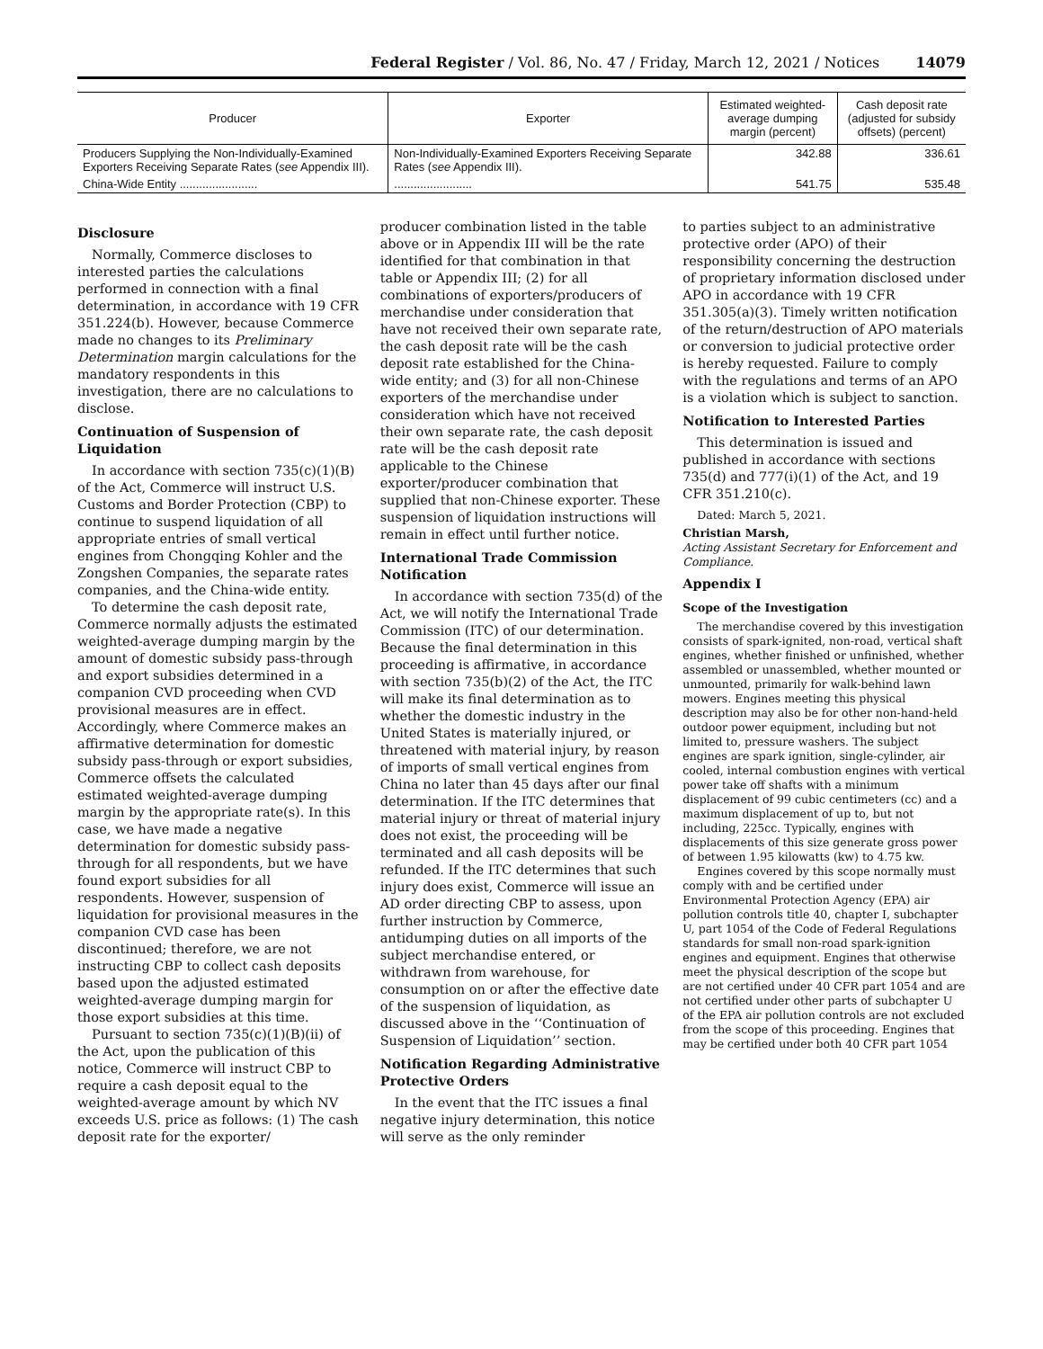Federal Register / Vol. 86, No. 47 / Friday, March 12, 2021 / Notices 14079
| Producer | Exporter | Estimated weighted-average dumping margin (percent) | Cash deposit rate (adjusted for subsidy offsets) (percent) |
| --- | --- | --- | --- |
| Producers Supplying the Non-Individually-Examined Exporters Receiving Separate Rates ( see Appendix III). | Non-Individually-Examined Exporters Receiving Separate Rates ( see Appendix III). | 342.88 | 336.61 |
| China-Wide Entity ........................ | ........................ | 541.75 | 535.48 |
Disclosure
Normally, Commerce discloses to interested parties the calculations performed in connection with a final determination, in accordance with 19 CFR 351.224(b). However, because Commerce made no changes to its Preliminary Determination margin calculations for the mandatory respondents in this investigation, there are no calculations to disclose.
Continuation of Suspension of Liquidation
In accordance with section 735(c)(1)(B) of the Act, Commerce will instruct U.S. Customs and Border Protection (CBP) to continue to suspend liquidation of all appropriate entries of small vertical engines from Chongqing Kohler and the Zongshen Companies, the separate rates companies, and the China-wide entity.
To determine the cash deposit rate, Commerce normally adjusts the estimated weighted-average dumping margin by the amount of domestic subsidy pass-through and export subsidies determined in a companion CVD proceeding when CVD provisional measures are in effect. Accordingly, where Commerce makes an affirmative determination for domestic subsidy pass-through or export subsidies, Commerce offsets the calculated estimated weighted-average dumping margin by the appropriate rate(s). In this case, we have made a negative determination for domestic subsidy pass-through for all respondents, but we have found export subsidies for all respondents. However, suspension of liquidation for provisional measures in the companion CVD case has been discontinued; therefore, we are not instructing CBP to collect cash deposits based upon the adjusted estimated weighted-average dumping margin for those export subsidies at this time.
Pursuant to section 735(c)(1)(B)(ii) of the Act, upon the publication of this notice, Commerce will instruct CBP to require a cash deposit equal to the weighted-average amount by which NV exceeds U.S. price as follows: (1) The cash deposit rate for the exporter/
producer combination listed in the table above or in Appendix III will be the rate identified for that combination in that table or Appendix III; (2) for all combinations of exporters/producers of merchandise under consideration that have not received their own separate rate, the cash deposit rate will be the cash deposit rate established for the China-wide entity; and (3) for all non-Chinese exporters of the merchandise under consideration which have not received their own separate rate, the cash deposit rate will be the cash deposit rate applicable to the Chinese exporter/producer combination that supplied that non-Chinese exporter. These suspension of liquidation instructions will remain in effect until further notice.
International Trade Commission Notification
In accordance with section 735(d) of the Act, we will notify the International Trade Commission (ITC) of our determination. Because the final determination in this proceeding is affirmative, in accordance with section 735(b)(2) of the Act, the ITC will make its final determination as to whether the domestic industry in the United States is materially injured, or threatened with material injury, by reason of imports of small vertical engines from China no later than 45 days after our final determination. If the ITC determines that material injury or threat of material injury does not exist, the proceeding will be terminated and all cash deposits will be refunded. If the ITC determines that such injury does exist, Commerce will issue an AD order directing CBP to assess, upon further instruction by Commerce, antidumping duties on all imports of the subject merchandise entered, or withdrawn from warehouse, for consumption on or after the effective date of the suspension of liquidation, as discussed above in the ‘‘Continuation of Suspension of Liquidation’’ section.
Notification Regarding Administrative Protective Orders
In the event that the ITC issues a final negative injury determination, this notice will serve as the only reminder
to parties subject to an administrative protective order (APO) of their responsibility concerning the destruction of proprietary information disclosed under APO in accordance with 19 CFR 351.305(a)(3). Timely written notification of the return/destruction of APO materials or conversion to judicial protective order is hereby requested. Failure to comply with the regulations and terms of an APO is a violation which is subject to sanction.
Notification to Interested Parties
This determination is issued and published in accordance with sections 735(d) and 777(i)(1) of the Act, and 19 CFR 351.210(c).
Dated: March 5, 2021.
Christian Marsh,
Acting Assistant Secretary for Enforcement and Compliance.
Appendix I
Scope of the Investigation
The merchandise covered by this investigation consists of spark-ignited, non-road, vertical shaft engines, whether finished or unfinished, whether assembled or unassembled, whether mounted or unmounted, primarily for walk-behind lawn mowers. Engines meeting this physical description may also be for other non-hand-held outdoor power equipment, including but not limited to, pressure washers. The subject engines are spark ignition, single-cylinder, air cooled, internal combustion engines with vertical power take off shafts with a minimum displacement of 99 cubic centimeters (cc) and a maximum displacement of up to, but not including, 225cc. Typically, engines with displacements of this size generate gross power of between 1.95 kilowatts (kw) to 4.75 kw.
Engines covered by this scope normally must comply with and be certified under Environmental Protection Agency (EPA) air pollution controls title 40, chapter I, subchapter U, part 1054 of the Code of Federal Regulations standards for small non-road spark-ignition engines and equipment. Engines that otherwise meet the physical description of the scope but are not certified under 40 CFR part 1054 and are not certified under other parts of subchapter U of the EPA air pollution controls are not excluded from the scope of this proceeding. Engines that may be certified under both 40 CFR part 1054